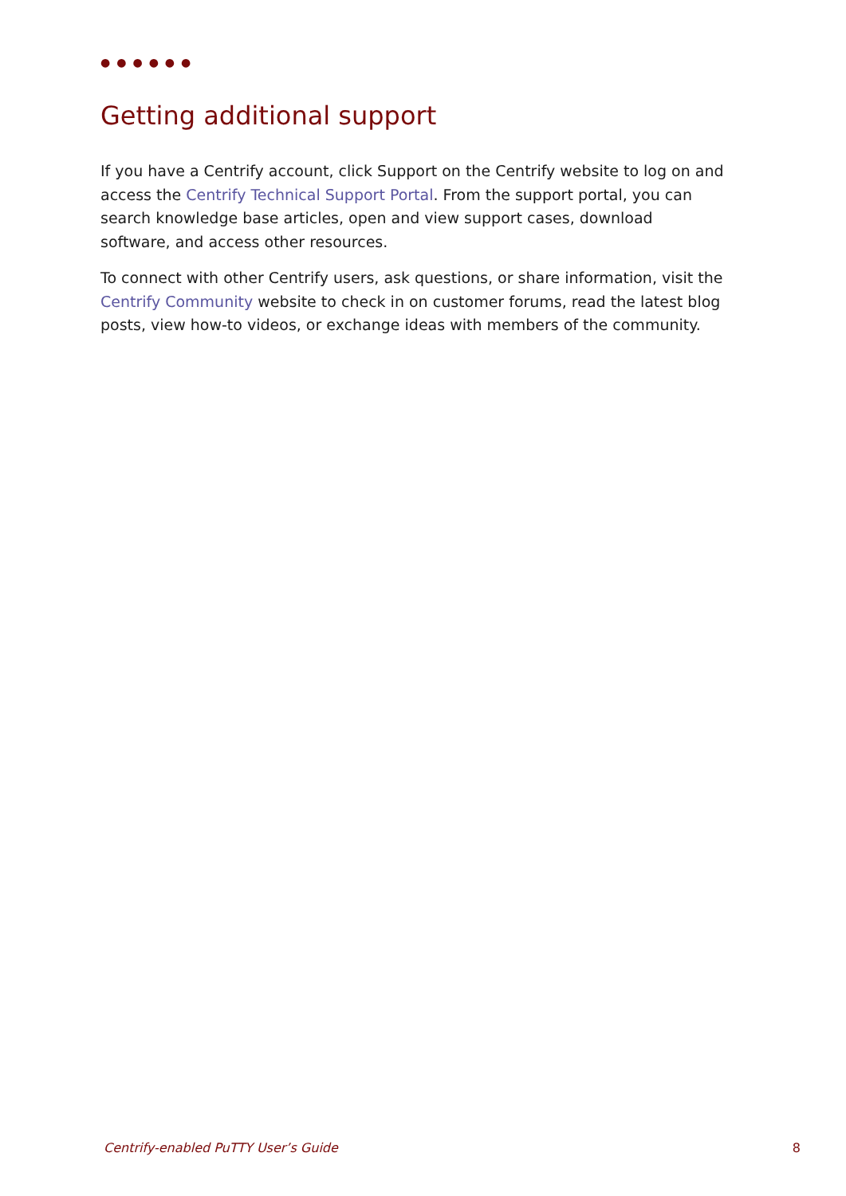●●●●●●
Getting additional support
If you have a Centrify account, click Support on the Centrify website to log on and access the Centrify Technical Support Portal. From the support portal, you can search knowledge base articles, open and view support cases, download software, and access other resources.
To connect with other Centrify users, ask questions, or share information, visit the Centrify Community website to check in on customer forums, read the latest blog posts, view how-to videos, or exchange ideas with members of the community.
Centrify-enabled PuTTY User’s Guide 8